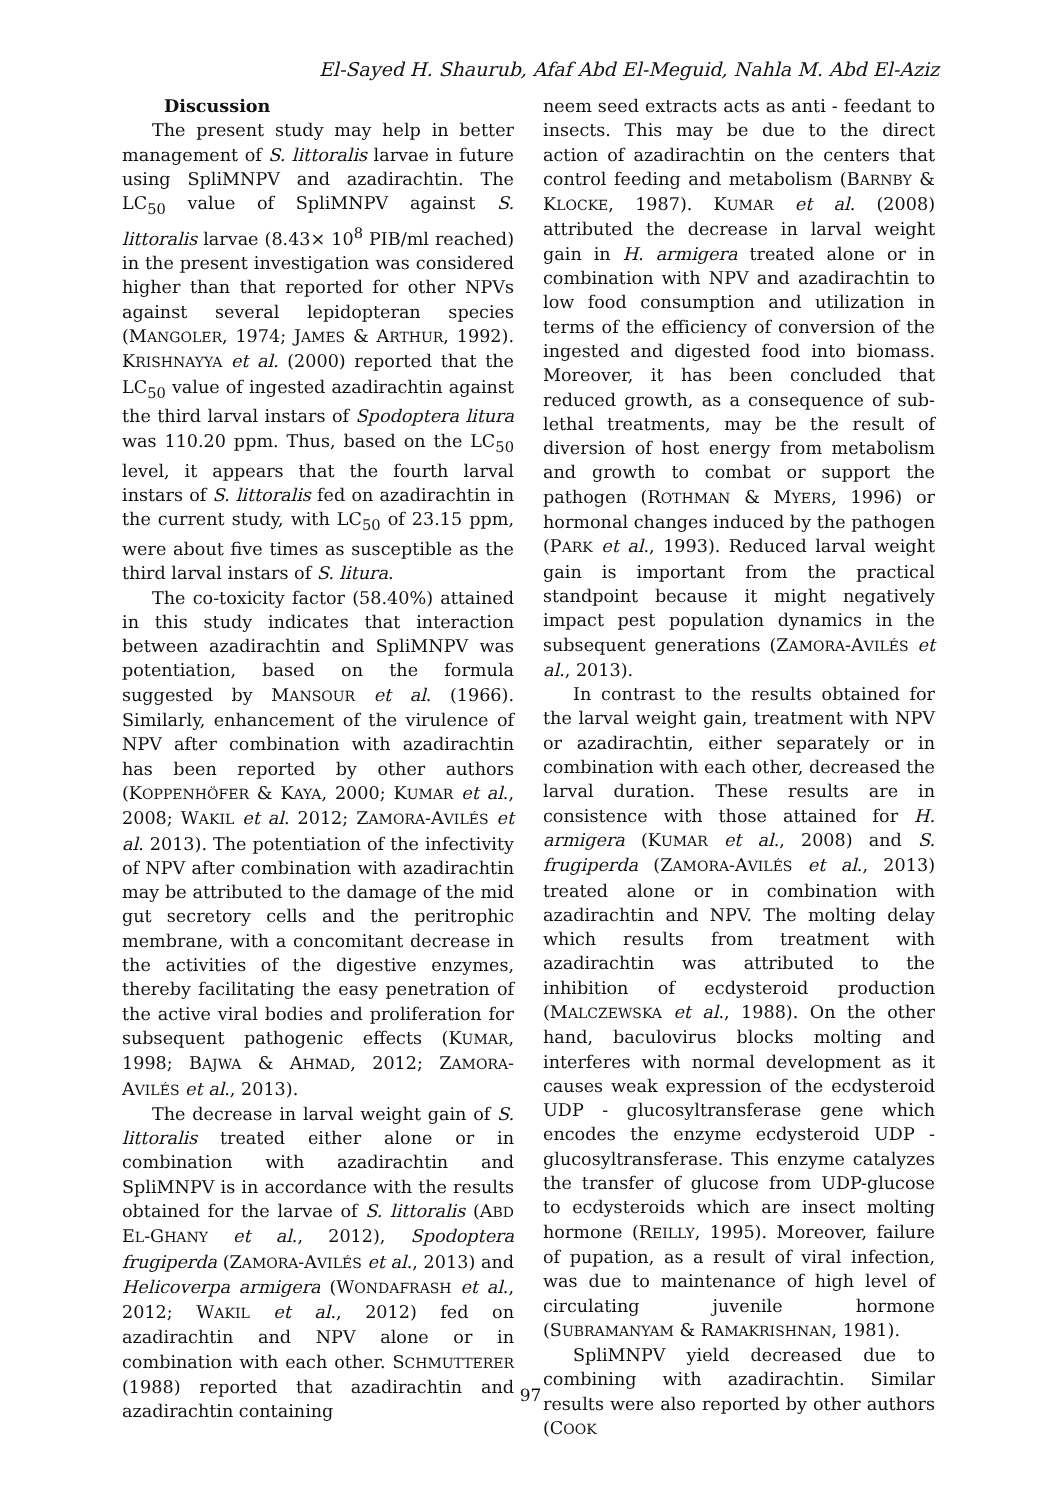El-Sayed H. Shaurub, Afaf Abd El-Meguid, Nahla M. Abd El-Aziz
Discussion
The present study may help in better management of S. littoralis larvae in future using SpliMNPV and azadirachtin. The LC<sub>50</sub> value of SpliMNPV against S. littoralis larvae (8.43× 10<sup>8</sup> PIB/ml reached) in the present investigation was considered higher than that reported for other NPVs against several lepidopteran species (MANGOLER, 1974; JAMES & ARTHUR, 1992). KRISHNAYYA et al. (2000) reported that the LC<sub>50</sub> value of ingested azadirachtin against the third larval instars of Spodoptera litura was 110.20 ppm. Thus, based on the LC<sub>50</sub> level, it appears that the fourth larval instars of S. littoralis fed on azadirachtin in the current study, with LC<sub>50</sub> of 23.15 ppm, were about five times as susceptible as the third larval instars of S. litura.
The co-toxicity factor (58.40%) attained in this study indicates that interaction between azadirachtin and SpliMNPV was potentiation, based on the formula suggested by MANSOUR et al. (1966). Similarly, enhancement of the virulence of NPV after combination with azadirachtin has been reported by other authors (KOPPENHÖFER & KAYA, 2000; KUMAR et al., 2008; WAKIL et al. 2012; ZAMORA-AVILÉS et al. 2013). The potentiation of the infectivity of NPV after combination with azadirachtin may be attributed to the damage of the mid gut secretory cells and the peritrophic membrane, with a concomitant decrease in the activities of the digestive enzymes, thereby facilitating the easy penetration of the active viral bodies and proliferation for subsequent pathogenic effects (KUMAR, 1998; BAJWA & AHMAD, 2012; ZAMORA-AVILÉS et al., 2013).
The decrease in larval weight gain of S. littoralis treated either alone or in combination with azadirachtin and SpliMNPV is in accordance with the results obtained for the larvae of S. littoralis (ABD EL-GHANY et al., 2012), Spodoptera frugiperda (ZAMORA-AVILÉS et al., 2013) and Helicoverpa armigera (WONDAFRASH et al., 2012; WAKIL et al., 2012) fed on azadirachtin and NPV alone or in combination with each other. SCHMUTTERER (1988) reported that azadirachtin and azadirachtin containing
neem seed extracts acts as anti - feedant to insects. This may be due to the direct action of azadirachtin on the centers that control feeding and metabolism (BARNBY & KLOCKE, 1987). KUMAR et al. (2008) attributed the decrease in larval weight gain in H. armigera treated alone or in combination with NPV and azadirachtin to low food consumption and utilization in terms of the efficiency of conversion of the ingested and digested food into biomass. Moreover, it has been concluded that reduced growth, as a consequence of sub-lethal treatments, may be the result of diversion of host energy from metabolism and growth to combat or support the pathogen (ROTHMAN & MYERS, 1996) or hormonal changes induced by the pathogen (PARK et al., 1993). Reduced larval weight gain is important from the practical standpoint because it might negatively impact pest population dynamics in the subsequent generations (ZAMORA-AVILÉS et al., 2013).
In contrast to the results obtained for the larval weight gain, treatment with NPV or azadirachtin, either separately or in combination with each other, decreased the larval duration. These results are in consistence with those attained for H. armigera (KUMAR et al., 2008) and S. frugiperda (ZAMORA-AVILÉS et al., 2013) treated alone or in combination with azadirachtin and NPV. The molting delay which results from treatment with azadirachtin was attributed to the inhibition of ecdysteroid production (MALCZEWSKA et al., 1988). On the other hand, baculovirus blocks molting and interferes with normal development as it causes weak expression of the ecdysteroid UDP - glucosyltransferase gene which encodes the enzyme ecdysteroid UDP - glucosyltransferase. This enzyme catalyzes the transfer of glucose from UDP-glucose to ecdysteroids which are insect molting hormone (REILLY, 1995). Moreover, failure of pupation, as a result of viral infection, was due to maintenance of high level of circulating juvenile hormone (SUBRAMANYAM & RAMAKRISHNAN, 1981).
SpliMNPV yield decreased due to combining with azadirachtin. Similar results were also reported by other authors (COOK
97